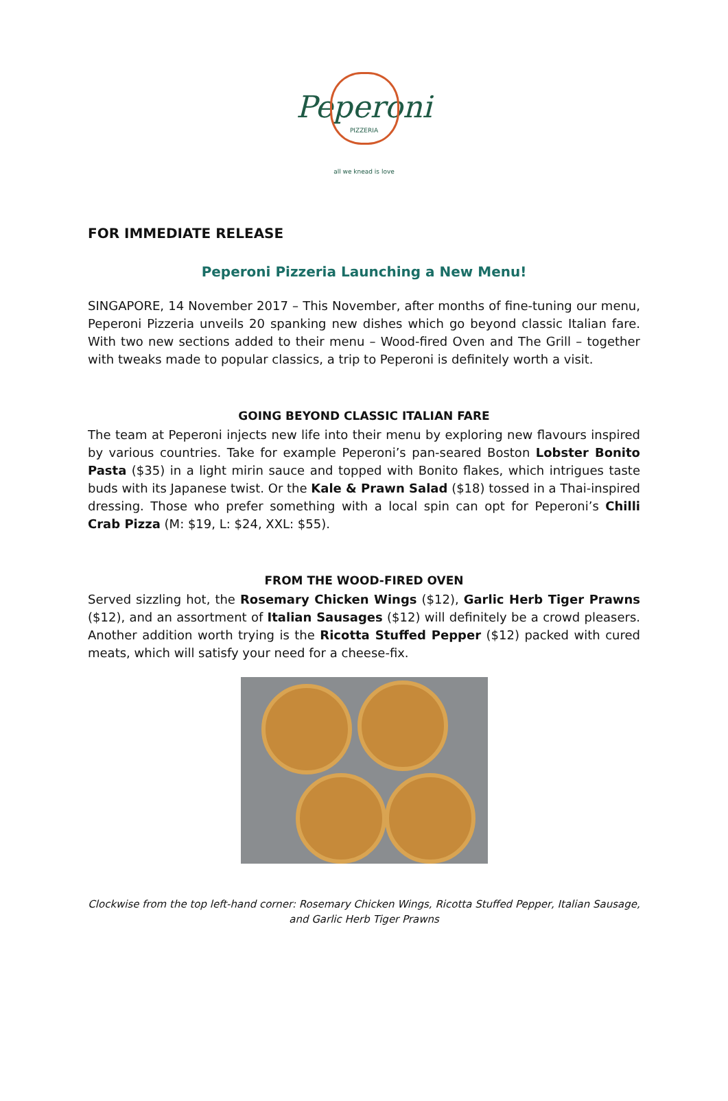Peperoni
PIZZERIA
all we knead is love
FOR IMMEDIATE RELEASE
Peperoni Pizzeria Launching a New Menu!
SINGAPORE, 14 November 2017 – This November, after months of fine-tuning our menu, Peperoni Pizzeria unveils 20 spanking new dishes which go beyond classic Italian fare. With two new sections added to their menu – Wood-fired Oven and The Grill – together with tweaks made to popular classics, a trip to Peperoni is definitely worth a visit.
GOING BEYOND CLASSIC ITALIAN FARE
The team at Peperoni injects new life into their menu by exploring new flavours inspired by various countries. Take for example Peperoni’s pan-seared Boston Lobster Bonito Pasta ($35) in a light mirin sauce and topped with Bonito flakes, which intrigues taste buds with its Japanese twist. Or the Kale & Prawn Salad ($18) tossed in a Thai-inspired dressing. Those who prefer something with a local spin can opt for Peperoni’s Chilli Crab Pizza (M: $19, L: $24, XXL: $55).
FROM THE WOOD-FIRED OVEN
Served sizzling hot, the Rosemary Chicken Wings ($12), Garlic Herb Tiger Prawns ($12), and an assortment of Italian Sausages ($12) will definitely be a crowd pleasers. Another addition worth trying is the Ricotta Stuffed Pepper ($12) packed with cured meats, which will satisfy your need for a cheese-fix.
Clockwise from the top left-hand corner: Rosemary Chicken Wings, Ricotta Stuffed Pepper, Italian Sausage, and Garlic Herb Tiger Prawns